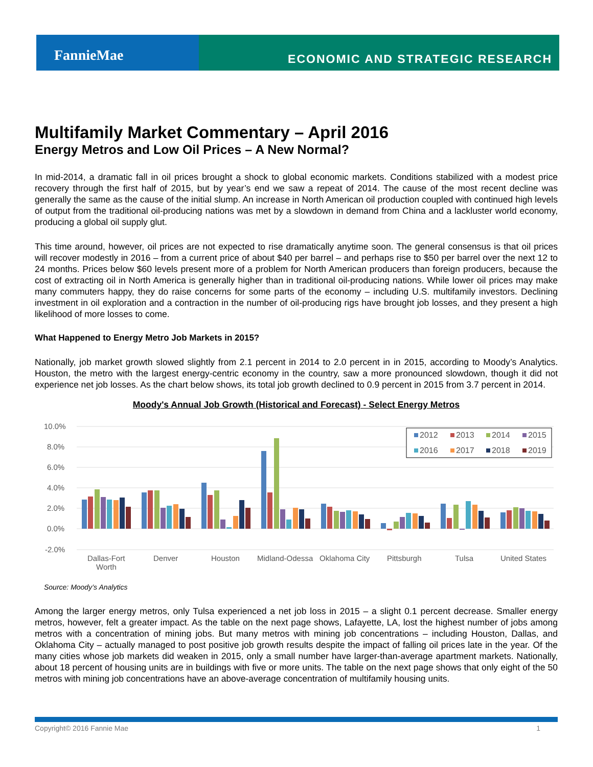FannieMae
ECONOMIC AND STRATEGIC RESEARCH
Multifamily Market Commentary – April 2016
Energy Metros and Low Oil Prices – A New Normal?
In mid-2014, a dramatic fall in oil prices brought a shock to global economic markets. Conditions stabilized with a modest price recovery through the first half of 2015, but by year’s end we saw a repeat of 2014. The cause of the most recent decline was generally the same as the cause of the initial slump. An increase in North American oil production coupled with continued high levels of output from the traditional oil-producing nations was met by a slowdown in demand from China and a lackluster world economy, producing a global oil supply glut.
This time around, however, oil prices are not expected to rise dramatically anytime soon. The general consensus is that oil prices will recover modestly in 2016 – from a current price of about $40 per barrel – and perhaps rise to $50 per barrel over the next 12 to 24 months. Prices below $60 levels present more of a problem for North American producers than foreign producers, because the cost of extracting oil in North America is generally higher than in traditional oil-producing nations. While lower oil prices may make many commuters happy, they do raise concerns for some parts of the economy – including U.S. multifamily investors. Declining investment in oil exploration and a contraction in the number of oil-producing rigs have brought job losses, and they present a high likelihood of more losses to come.
What Happened to Energy Metro Job Markets in 2015?
Nationally, job market growth slowed slightly from 2.1 percent in 2014 to 2.0 percent in in 2015, according to Moody’s Analytics. Houston, the metro with the largest energy-centric economy in the country, saw a more pronounced slowdown, though it did not experience net job losses. As the chart below shows, its total job growth declined to 0.9 percent in 2015 from 3.7 percent in 2014.
Moody's Annual Job Growth (Historical and Forecast) - Select Energy Metros
10.0%
8.0%
6.0%
4.0%
2.0%
0.0%
-2.0%
Dallas-Fort
Worth
Denver
Houston
Midland-Odessa
Oklahoma City
Pittsburgh
Tulsa
United States
2012
2013
2014
2015
2016
2017
2018
2019
Source: Moody’s Analytics
Among the larger energy metros, only Tulsa experienced a net job loss in 2015 – a slight 0.1 percent decrease. Smaller energy metros, however, felt a greater impact. As the table on the next page shows, Lafayette, LA, lost the highest number of jobs among metros with a concentration of mining jobs. But many metros with mining job concentrations – including Houston, Dallas, and Oklahoma City – actually managed to post positive job growth results despite the impact of falling oil prices late in the year. Of the many cities whose job markets did weaken in 2015, only a small number have larger-than-average apartment markets. Nationally, about 18 percent of housing units are in buildings with five or more units. The table on the next page shows that only eight of the 50 metros with mining job concentrations have an above-average concentration of multifamily housing units.
Copyright© 2016 Fannie Mae 1